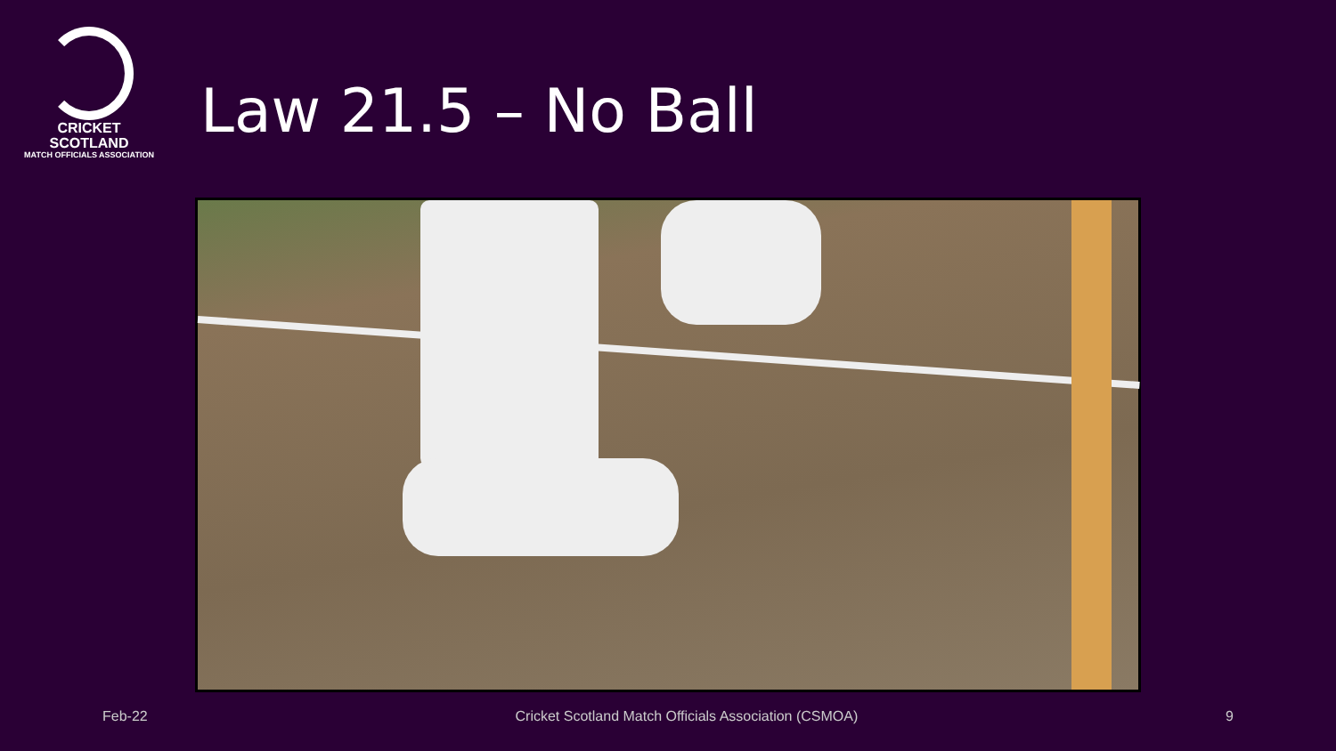CRICKET
SCOTLAND
MATCH OFFICIALS ASSOCIATION
Law 21.5 – No Ball
Feb-22 Cricket Scotland Match Officials Association (CSMOA) 9